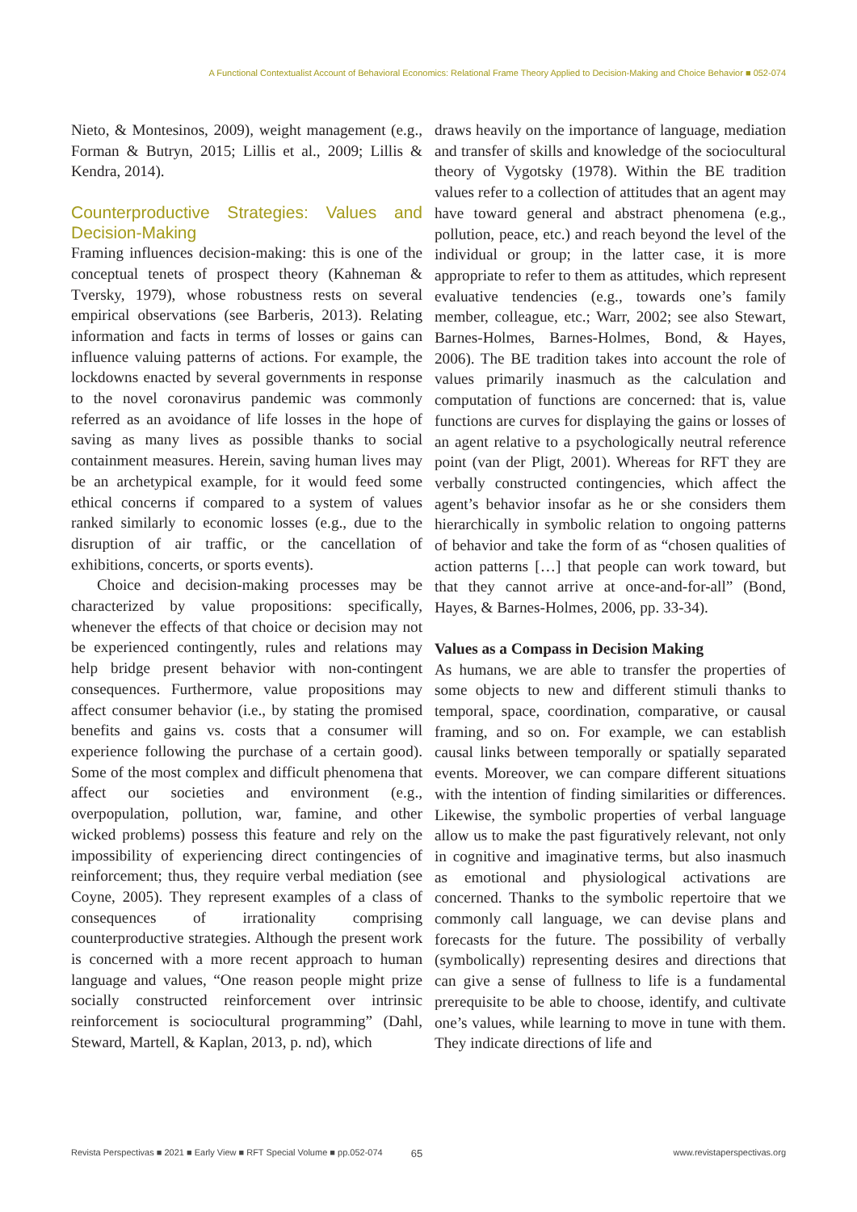A Functional Contextualist Account of Behavioral Economics: Relational Frame Theory Applied to Decision-Making and Choice Behavior ■ 052-074
Nieto, & Montesinos, 2009), weight management (e.g., Forman & Butryn, 2015; Lillis et al., 2009; Lillis & Kendra, 2014).
Counterproductive Strategies: Values and Decision-Making
Framing influences decision-making: this is one of the conceptual tenets of prospect theory (Kahneman & Tversky, 1979), whose robustness rests on several empirical observations (see Barberis, 2013). Relating information and facts in terms of losses or gains can influence valuing patterns of actions. For example, the lockdowns enacted by several governments in response to the novel coronavirus pandemic was commonly referred as an avoidance of life losses in the hope of saving as many lives as possible thanks to social containment measures. Herein, saving human lives may be an archetypical example, for it would feed some ethical concerns if compared to a system of values ranked similarly to economic losses (e.g., due to the disruption of air traffic, or the cancellation of exhibitions, concerts, or sports events).
Choice and decision-making processes may be characterized by value propositions: specifically, whenever the effects of that choice or decision may not be experienced contingently, rules and relations may help bridge present behavior with non-contingent consequences. Furthermore, value propositions may affect consumer behavior (i.e., by stating the promised benefits and gains vs. costs that a consumer will experience following the purchase of a certain good). Some of the most complex and difficult phenomena that affect our societies and environment (e.g., overpopulation, pollution, war, famine, and other wicked problems) possess this feature and rely on the impossibility of experiencing direct contingencies of reinforcement; thus, they require verbal mediation (see Coyne, 2005). They represent examples of a class of consequences of irrationality comprising counterproductive strategies. Although the present work is concerned with a more recent approach to human language and values, “One reason people might prize socially constructed reinforcement over intrinsic reinforcement is sociocultural programming” (Dahl, Steward, Martell, & Kaplan, 2013, p. nd), which
draws heavily on the importance of language, mediation and transfer of skills and knowledge of the sociocultural theory of Vygotsky (1978). Within the BE tradition values refer to a collection of attitudes that an agent may have toward general and abstract phenomena (e.g., pollution, peace, etc.) and reach beyond the level of the individual or group; in the latter case, it is more appropriate to refer to them as attitudes, which represent evaluative tendencies (e.g., towards one’s family member, colleague, etc.; Warr, 2002; see also Stewart, Barnes-Holmes, Barnes-Holmes, Bond, & Hayes, 2006). The BE tradition takes into account the role of values primarily inasmuch as the calculation and computation of functions are concerned: that is, value functions are curves for displaying the gains or losses of an agent relative to a psychologically neutral reference point (van der Pligt, 2001). Whereas for RFT they are verbally constructed contingencies, which affect the agent’s behavior insofar as he or she considers them hierarchically in symbolic relation to ongoing patterns of behavior and take the form of as “chosen qualities of action patterns […] that people can work toward, but that they cannot arrive at once-and-for-all” (Bond, Hayes, & Barnes-Holmes, 2006, pp. 33-34).
Values as a Compass in Decision Making
As humans, we are able to transfer the properties of some objects to new and different stimuli thanks to temporal, space, coordination, comparative, or causal framing, and so on. For example, we can establish causal links between temporally or spatially separated events. Moreover, we can compare different situations with the intention of finding similarities or differences. Likewise, the symbolic properties of verbal language allow us to make the past figuratively relevant, not only in cognitive and imaginative terms, but also inasmuch as emotional and physiological activations are concerned. Thanks to the symbolic repertoire that we commonly call language, we can devise plans and forecasts for the future. The possibility of verbally (symbolically) representing desires and directions that can give a sense of fullness to life is a fundamental prerequisite to be able to choose, identify, and cultivate one’s values, while learning to move in tune with them. They indicate directions of life and
Revista Perspectivas ■ 2021 ■ Early View ■ RFT Special Volume ■ pp.052-074 65 www.revistaperspectivas.org